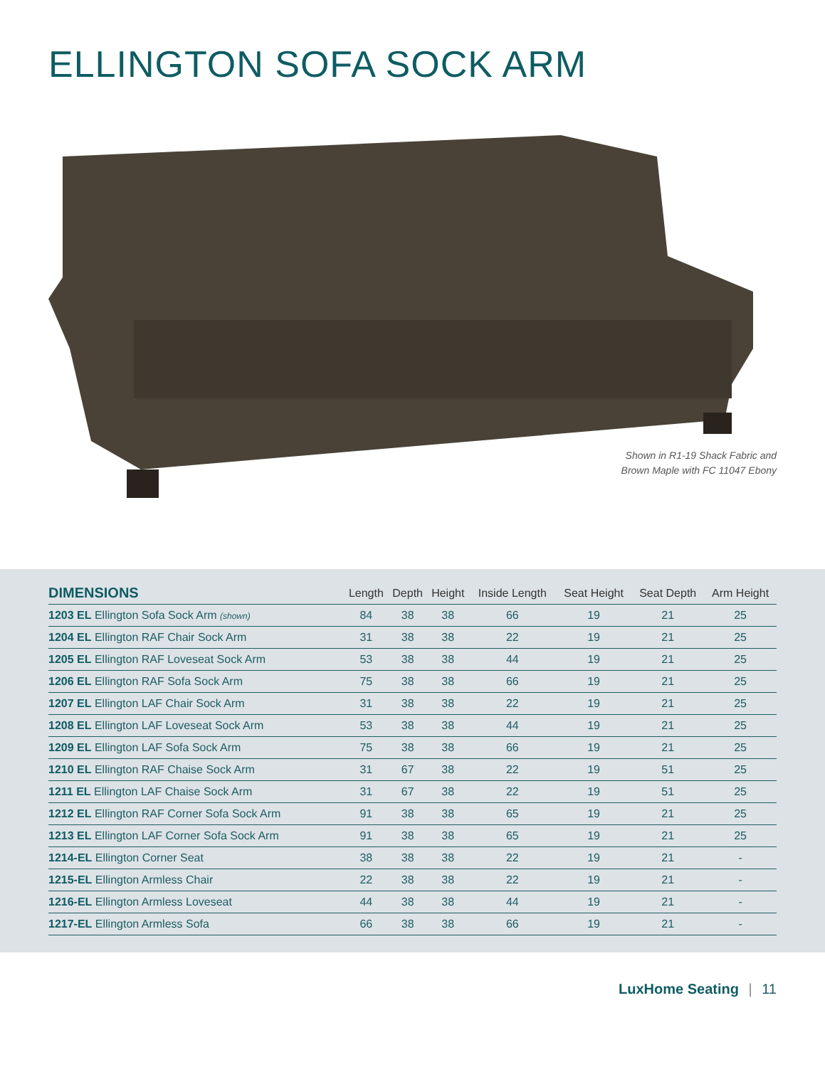ELLINGTON SOFA SOCK ARM
Shown in R1-19 Shack Fabric and
Brown Maple with FC 11047 Ebony
| DIMENSIONS | Length | Depth | Height | Inside Length | Seat Height | Seat Depth | Arm Height |
| --- | --- | --- | --- | --- | --- | --- | --- |
| 1203 EL Ellington Sofa Sock Arm (shown) | 84 | 38 | 38 | 66 | 19 | 21 | 25 |
| 1204 EL Ellington RAF Chair Sock Arm | 31 | 38 | 38 | 22 | 19 | 21 | 25 |
| 1205 EL Ellington RAF Loveseat Sock Arm | 53 | 38 | 38 | 44 | 19 | 21 | 25 |
| 1206 EL Ellington RAF Sofa Sock Arm | 75 | 38 | 38 | 66 | 19 | 21 | 25 |
| 1207 EL Ellington LAF Chair Sock Arm | 31 | 38 | 38 | 22 | 19 | 21 | 25 |
| 1208 EL Ellington LAF Loveseat Sock Arm | 53 | 38 | 38 | 44 | 19 | 21 | 25 |
| 1209 EL Ellington LAF Sofa Sock Arm | 75 | 38 | 38 | 66 | 19 | 21 | 25 |
| 1210 EL Ellington RAF Chaise Sock Arm | 31 | 67 | 38 | 22 | 19 | 51 | 25 |
| 1211 EL Ellington LAF Chaise Sock Arm | 31 | 67 | 38 | 22 | 19 | 51 | 25 |
| 1212 EL Ellington RAF Corner Sofa Sock Arm | 91 | 38 | 38 | 65 | 19 | 21 | 25 |
| 1213 EL Ellington LAF Corner Sofa Sock Arm | 91 | 38 | 38 | 65 | 19 | 21 | 25 |
| 1214-EL Ellington Corner Seat | 38 | 38 | 38 | 22 | 19 | 21 | - |
| 1215-EL Ellington Armless Chair | 22 | 38 | 38 | 22 | 19 | 21 | - |
| 1216-EL Ellington Armless Loveseat | 44 | 38 | 38 | 44 | 19 | 21 | - |
| 1217-EL Ellington Armless Sofa | 66 | 38 | 38 | 66 | 19 | 21 | - |
LuxHome Seating | 11